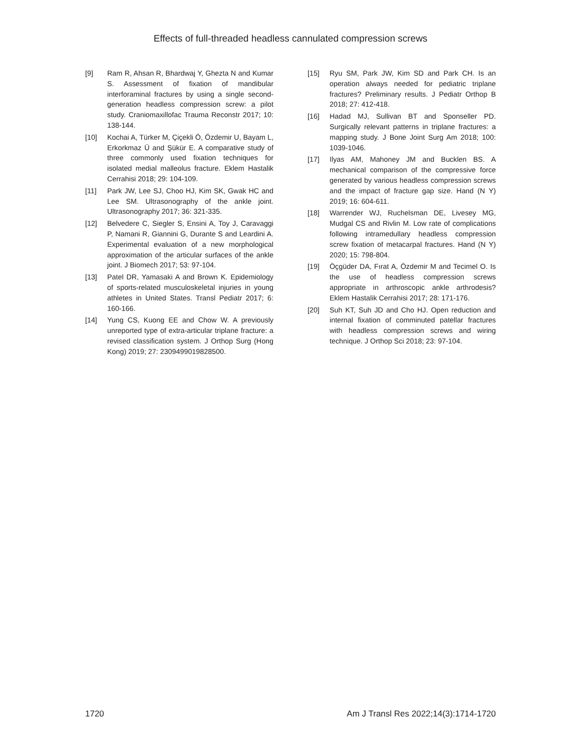Effects of full-threaded headless cannulated compression screws
[9] Ram R, Ahsan R, Bhardwaj Y, Ghezta N and Kumar S. Assessment of fixation of mandibular interforaminal fractures by using a single second-generation headless compression screw: a pilot study. Craniomaxillofac Trauma Reconstr 2017; 10: 138-144.
[10] Kochai A, Türker M, Çiçekli Ö, Özdemir U, Bayam L, Erkorkmaz Ü and Şükür E. A comparative study of three commonly used fixation techniques for isolated medial malleolus fracture. Eklem Hastalik Cerrahisi 2018; 29: 104-109.
[11] Park JW, Lee SJ, Choo HJ, Kim SK, Gwak HC and Lee SM. Ultrasonography of the ankle joint. Ultrasonography 2017; 36: 321-335.
[12] Belvedere C, Siegler S, Ensini A, Toy J, Caravaggi P, Namani R, Giannini G, Durante S and Leardini A. Experimental evaluation of a new morphological approximation of the articular surfaces of the ankle joint. J Biomech 2017; 53: 97-104.
[13] Patel DR, Yamasaki A and Brown K. Epidemiology of sports-related musculoskeletal injuries in young athletes in United States. Transl Pediatr 2017; 6: 160-166.
[14] Yung CS, Kuong EE and Chow W. A previously unreported type of extra-articular triplane fracture: a revised classification system. J Orthop Surg (Hong Kong) 2019; 27: 2309499019828500.
[15] Ryu SM, Park JW, Kim SD and Park CH. Is an operation always needed for pediatric triplane fractures? Preliminary results. J Pediatr Orthop B 2018; 27: 412-418.
[16] Hadad MJ, Sullivan BT and Sponseller PD. Surgically relevant patterns in triplane fractures: a mapping study. J Bone Joint Surg Am 2018; 100: 1039-1046.
[17] Ilyas AM, Mahoney JM and Bucklen BS. A mechanical comparison of the compressive force generated by various headless compression screws and the impact of fracture gap size. Hand (N Y) 2019; 16: 604-611.
[18] Warrender WJ, Ruchelsman DE, Livesey MG, Mudgal CS and Rivlin M. Low rate of complications following intramedullary headless compression screw fixation of metacarpal fractures. Hand (N Y) 2020; 15: 798-804.
[19] Öçgüder DA, Fırat A, Özdemir M and Tecimel O. Is the use of headless compression screws appropriate in arthroscopic ankle arthrodesis? Eklem Hastalik Cerrahisi 2017; 28: 171-176.
[20] Suh KT, Suh JD and Cho HJ. Open reduction and internal fixation of comminuted patellar fractures with headless compression screws and wiring technique. J Orthop Sci 2018; 23: 97-104.
1720 Am J Transl Res 2022;14(3):1714-1720